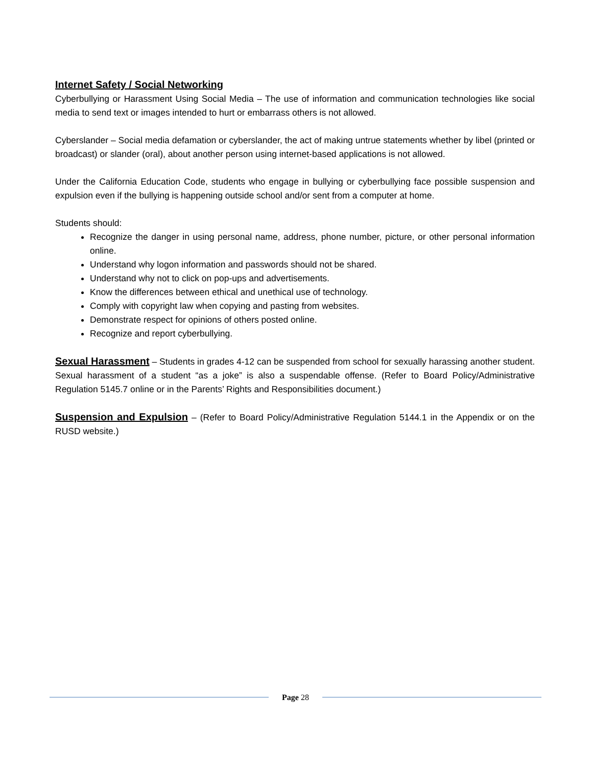Internet Safety / Social Networking
Cyberbullying or Harassment Using Social Media – The use of information and communication technologies like social media to send text or images intended to hurt or embarrass others is not allowed.
Cyberslander – Social media defamation or cyberslander, the act of making untrue statements whether by libel (printed or broadcast) or slander (oral), about another person using internet-based applications is not allowed.
Under the California Education Code, students who engage in bullying or cyberbullying face possible suspension and expulsion even if the bullying is happening outside school and/or sent from a computer at home.
Students should:
Recognize the danger in using personal name, address, phone number, picture, or other personal information online.
Understand why logon information and passwords should not be shared.
Understand why not to click on pop-ups and advertisements.
Know the differences between ethical and unethical use of technology.
Comply with copyright law when copying and pasting from websites.
Demonstrate respect for opinions of others posted online.
Recognize and report cyberbullying.
Sexual Harassment – Students in grades 4-12 can be suspended from school for sexually harassing another student. Sexual harassment of a student “as a joke” is also a suspendable offense. (Refer to Board Policy/Administrative Regulation 5145.7 online or in the Parents’ Rights and Responsibilities document.)
Suspension and Expulsion – (Refer to Board Policy/Administrative Regulation 5144.1 in the Appendix or on the RUSD website.)
Page 28